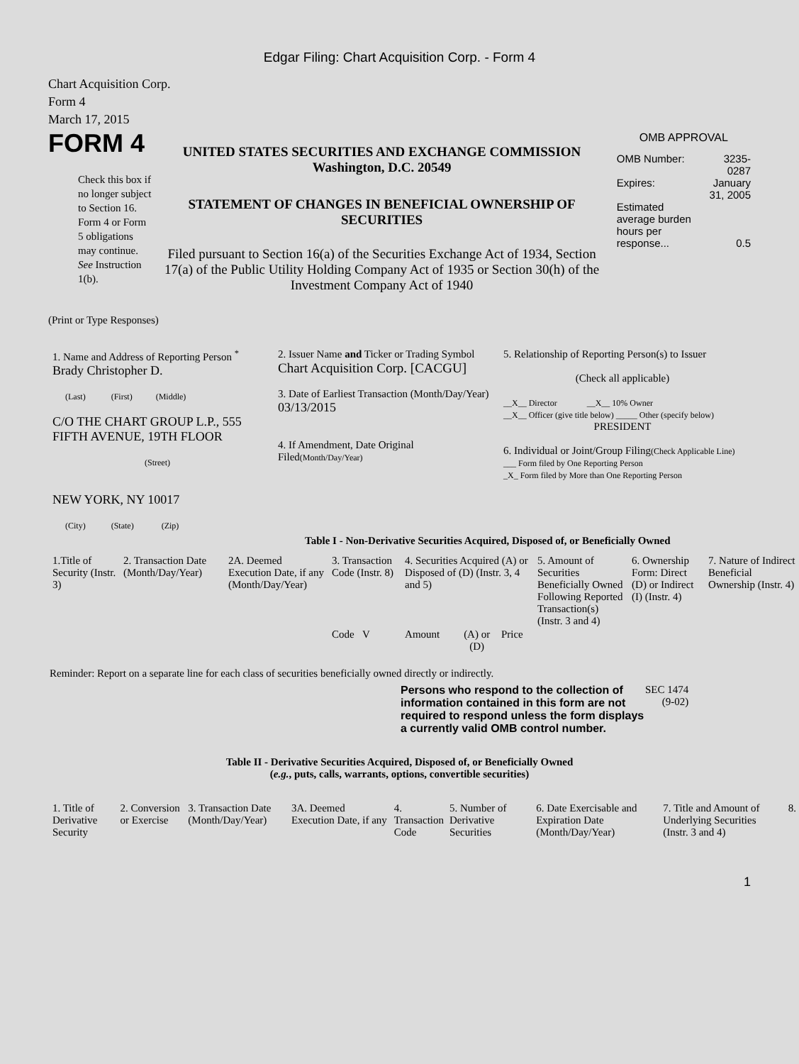Edgar Filing: Chart Acquisition Corp. - Form 4
Chart Acquisition Corp.
Form 4
March 17, 2015
FORM 4
Check this box if no longer subject to Section 16. Form 4 or Form 5 obligations may continue. See Instruction 1(b).
UNITED STATES SECURITIES AND EXCHANGE COMMISSION
Washington, D.C. 20549
STATEMENT OF CHANGES IN BENEFICIAL OWNERSHIP OF SECURITIES
Filed pursuant to Section 16(a) of the Securities Exchange Act of 1934, Section 17(a) of the Public Utility Holding Company Act of 1935 or Section 30(h) of the Investment Company Act of 1940
OMB APPROVAL
| OMB Number: | 3235-0287 |
| Expires: | January 31, 2005 |
| Estimated average burden hours per response... | 0.5 |
(Print or Type Responses)
| 1. Name and Address of Reporting Person <sup>*</sup> Brady Christopher D. (Last) (First) (Middle) C/O THE CHART GROUP L.P., 555 FIFTH AVENUE, 19TH FLOOR (Street) NEW YORK, NY 10017 (City) (State) (Zip) | 2. Issuer Name and Ticker or Trading Symbol Chart Acquisition Corp. [CACGU] 3. Date of Earliest Transaction (Month/Day/Year) 03/13/2015 4. If Amendment, Date Original Filed (Month/Day/Year) | 5. Relationship of Reporting Person(s) to Issuer (Check all applicable) __X__ Director __X__ 10% Owner __X__ Officer (give title below) _____ Other (specify below) PRESIDENT 6. Individual or Joint/Group Filing (Check Applicable Line) ___ Form filed by One Reporting Person _X_ Form filed by More than One Reporting Person |
Table I - Non-Derivative Securities Acquired, Disposed of, or Beneficially Owned
| 1.Title of Security (Instr. 3) | 2. Transaction Date (Month/Day/Year) | 2A. Deemed Execution Date, if any (Month/Day/Year) | 3. Transaction Code (Instr. 8) | 4. Securities Acquired (A) or Disposed of (D) (Instr. 3, 4 and 5) | | | 5. Amount of Securities Beneficially Owned Following Reported Transaction(s) (Instr. 3 and 4) | 6. Ownership Form: Direct (D) or Indirect (I) (Instr. 4) | 7. Nature of Indirect Beneficial Ownership (Instr. 4) |
| | | | Code V | Amount | (A) or (D) | Price | | | |
Reminder: Report on a separate line for each class of securities beneficially owned directly or indirectly.
Persons who respond to the collection of information contained in this form are not required to respond unless the form displays a currently valid OMB control number.
SEC 1474
(9-02)
Table II - Derivative Securities Acquired, Disposed of, or Beneficially Owned
(e.g., puts, calls, warrants, options, convertible securities)
| 1. Title of Derivative Security | 2. Conversion or Exercise | 3. Transaction Date (Month/Day/Year) | 3A. Deemed Execution Date, if any | 4. Transaction Code | 5. Number of Derivative Securities | 6. Date Exercisable and Expiration Date (Month/Day/Year) | 7. Title and Amount of Underlying Securities (Instr. 3 and 4) | 8. |
1